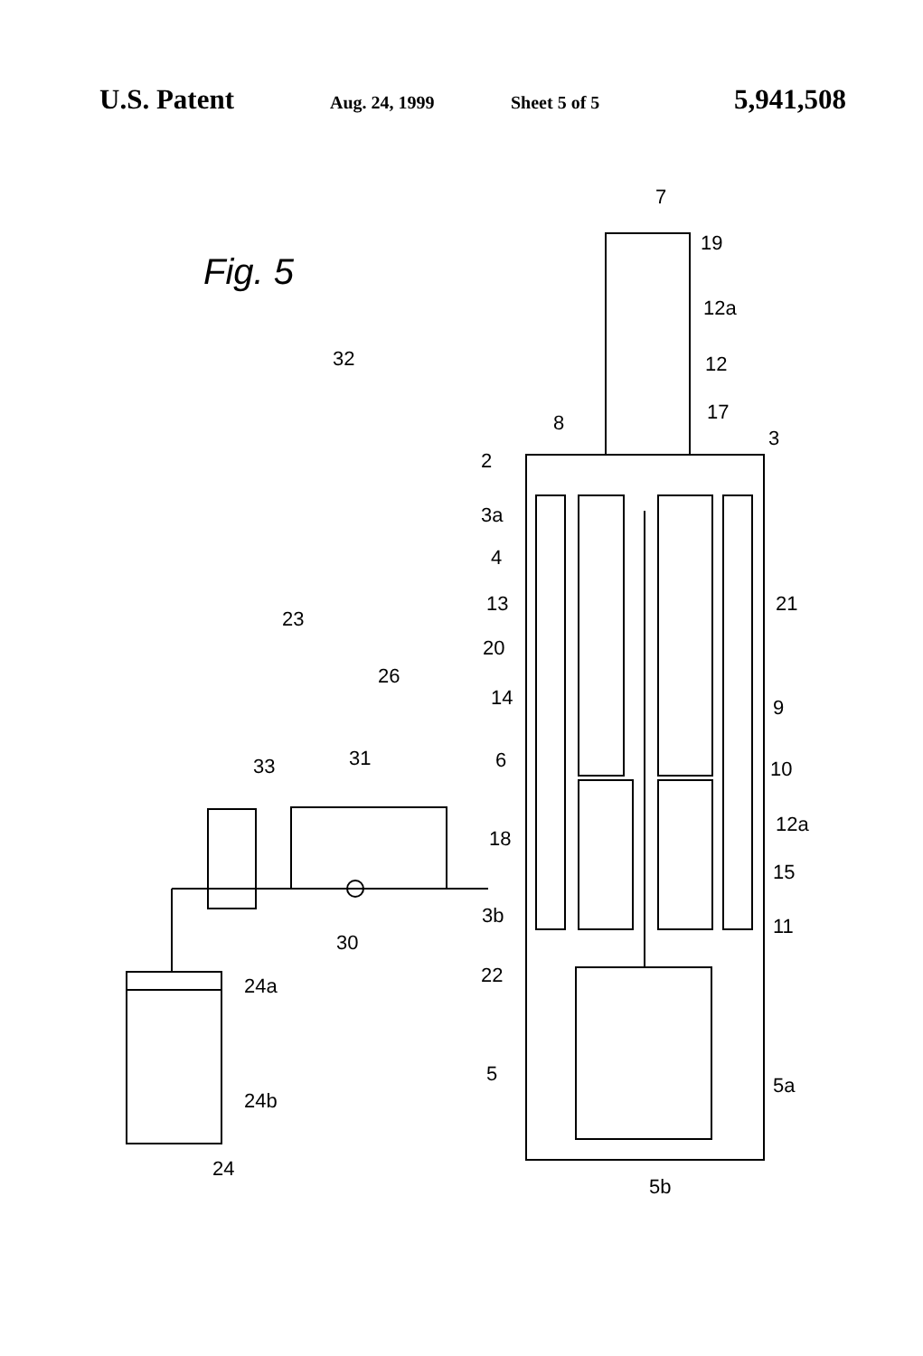U.S. Patent Aug. 24, 1999 Sheet 5 of 5 5,941,508
Fig. 5
7
19
12a
32 12
17 8
3
2
3a
4
13 21
23
20
26
14 9
31 33 6 10
12a
18
15
3b 11
30
22 24a
5 5a
24b
24
5b